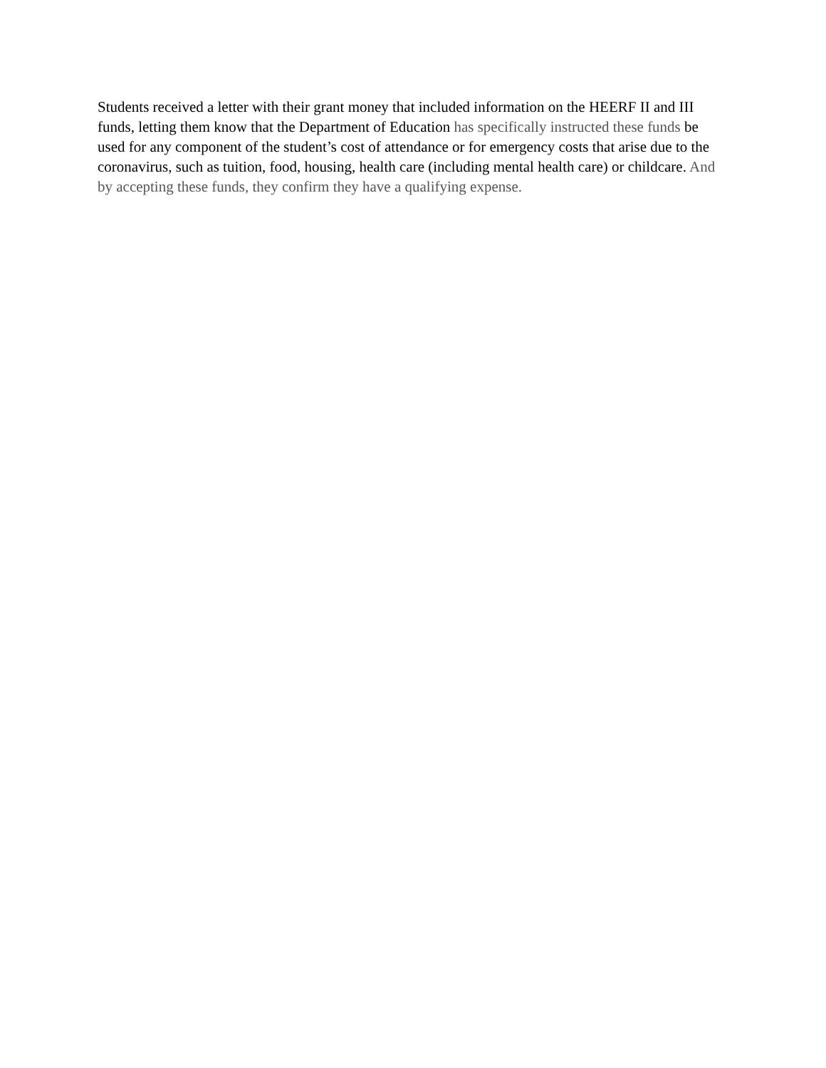Students received a letter with their grant money that included information on the HEERF II and III funds, letting them know that the Department of Education has specifically instructed these funds be used for any component of the student’s cost of attendance or for emergency costs that arise due to the coronavirus, such as tuition, food, housing, health care (including mental health care) or childcare. And by accepting these funds, they confirm they have a qualifying expense.